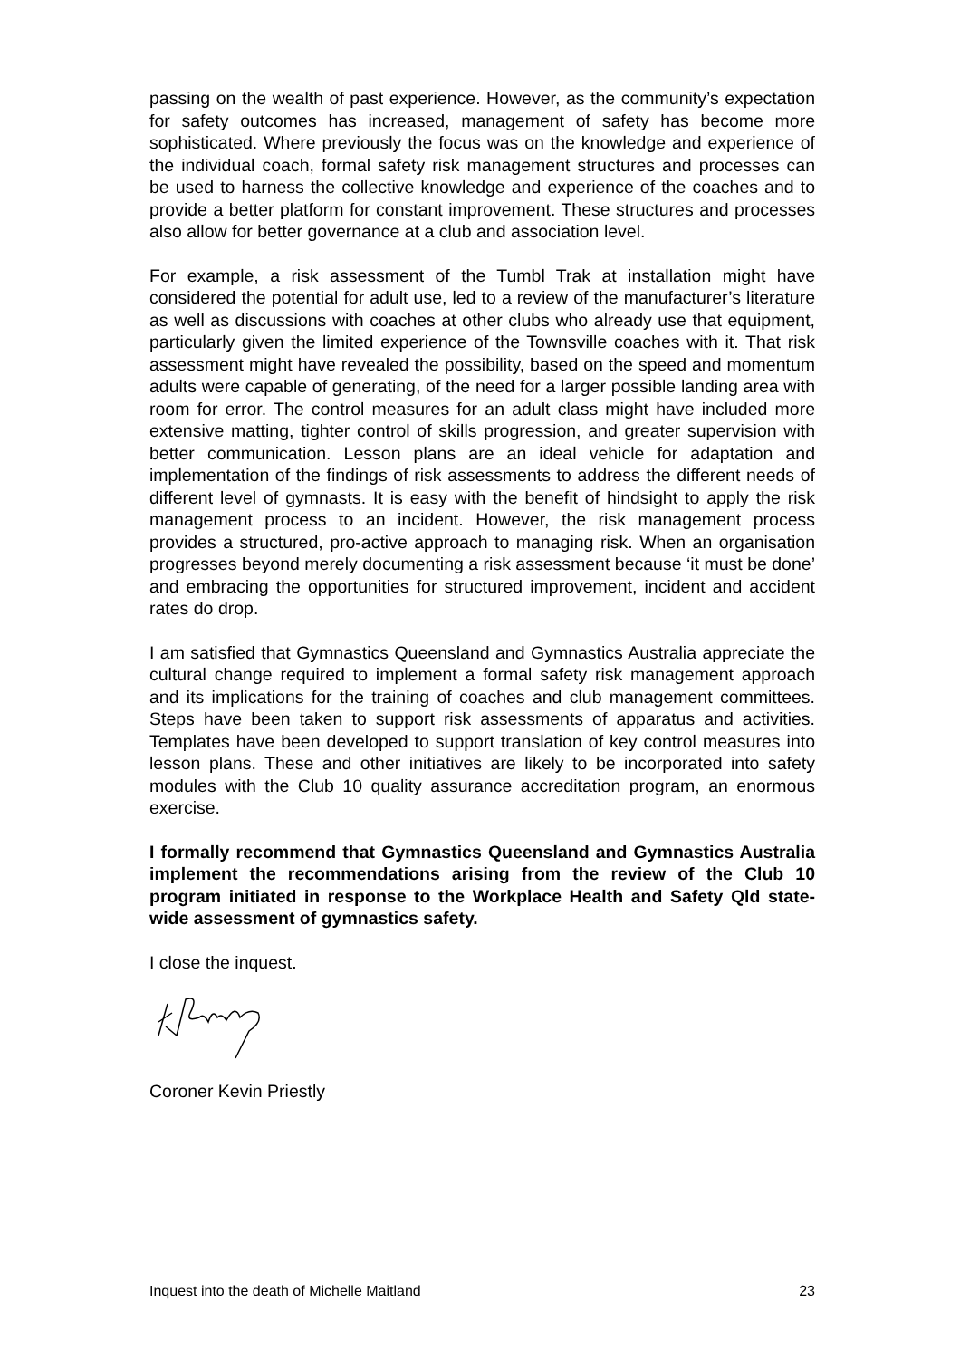passing on the wealth of past experience. However, as the community’s expectation for safety outcomes has increased, management of safety has become more sophisticated. Where previously the focus was on the knowledge and experience of the individual coach, formal safety risk management structures and processes can be used to harness the collective knowledge and experience of the coaches and to provide a better platform for constant improvement. These structures and processes also allow for better governance at a club and association level.
For example, a risk assessment of the Tumbl Trak at installation might have considered the potential for adult use, led to a review of the manufacturer’s literature as well as discussions with coaches at other clubs who already use that equipment, particularly given the limited experience of the Townsville coaches with it. That risk assessment might have revealed the possibility, based on the speed and momentum adults were capable of generating, of the need for a larger possible landing area with room for error. The control measures for an adult class might have included more extensive matting, tighter control of skills progression, and greater supervision with better communication. Lesson plans are an ideal vehicle for adaptation and implementation of the findings of risk assessments to address the different needs of different level of gymnasts. It is easy with the benefit of hindsight to apply the risk management process to an incident. However, the risk management process provides a structured, pro-active approach to managing risk. When an organisation progresses beyond merely documenting a risk assessment because ‘it must be done’ and embracing the opportunities for structured improvement, incident and accident rates do drop.
I am satisfied that Gymnastics Queensland and Gymnastics Australia appreciate the cultural change required to implement a formal safety risk management approach and its implications for the training of coaches and club management committees. Steps have been taken to support risk assessments of apparatus and activities. Templates have been developed to support translation of key control measures into lesson plans. These and other initiatives are likely to be incorporated into safety modules with the Club 10 quality assurance accreditation program, an enormous exercise.
I formally recommend that Gymnastics Queensland and Gymnastics Australia implement the recommendations arising from the review of the Club 10 program initiated in response to the Workplace Health and Safety Qld state-wide assessment of gymnastics safety.
I close the inquest.
Coroner Kevin Priestly
Inquest into the death of Michelle Maitland 23